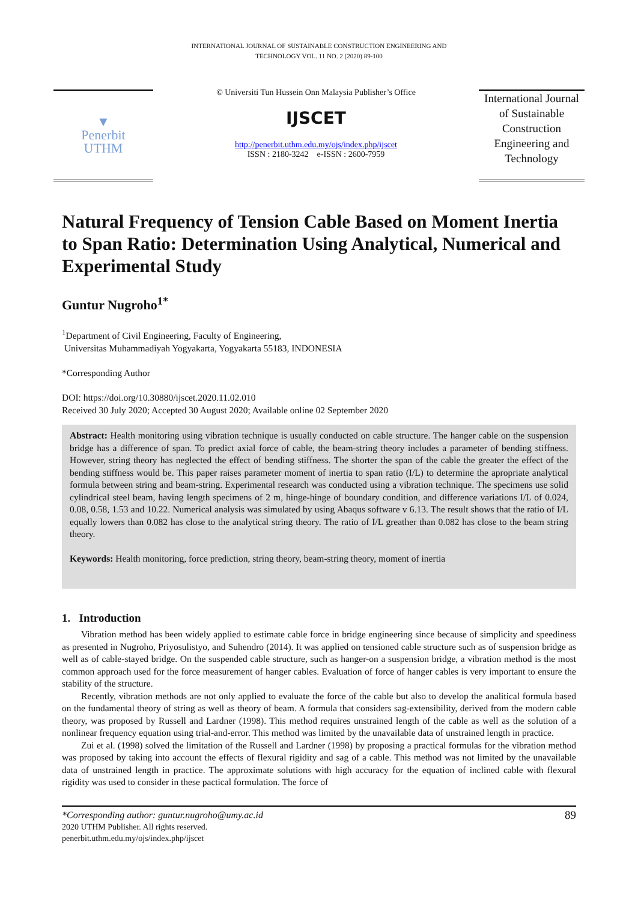INTERNATIONAL JOURNAL OF SUSTAINABLE CONSTRUCTION ENGINEERING AND
TECHNOLOGY VOL. 11 NO. 2 (2020) 89-100
▼
Penerbit
UTHM
© Universiti Tun Hussein Onn Malaysia Publisher’s Office
IJSCET
http://penerbit.uthm.edu.my/ojs/index.php/ijscet
ISSN : 2180-3242 e-ISSN : 2600-7959
International Journal of Sustainable Construction Engineering and Technology
Natural Frequency of Tension Cable Based on Moment Inertia to Span Ratio: Determination Using Analytical, Numerical and Experimental Study
Guntur Nugroho<sup>1*</sup>
<sup>1</sup> Department of Civil Engineering, Faculty of Engineering,
Universitas Muhammadiyah Yogyakarta, Yogyakarta 55183, INDONESIA
*Corresponding Author
DOI: https://doi.org/10.30880/ijscet.2020.11.02.010
Received 30 July 2020; Accepted 30 August 2020; Available online 02 September 2020
Abstract: Health monitoring using vibration technique is usually conducted on cable structure. The hanger cable on the suspension bridge has a difference of span. To predict axial force of cable, the beam-string theory includes a parameter of bending stiffness. However, string theory has neglected the effect of bending stiffness. The shorter the span of the cable the greater the effect of the bending stiffness would be. This paper raises parameter moment of inertia to span ratio (I/L) to determine the apropriate analytical formula between string and beam-string. Experimental research was conducted using a vibration technique. The specimens use solid cylindrical steel beam, having length specimens of 2 m, hinge-hinge of boundary condition, and difference variations I/L of 0.024, 0.08, 0.58, 1.53 and 10.22. Numerical analysis was simulated by using Abaqus software v 6.13. The result shows that the ratio of I/L equally lowers than 0.082 has close to the analytical string theory. The ratio of I/L greather than 0.082 has close to the beam string theory.
Keywords: Health monitoring, force prediction, string theory, beam-string theory, moment of inertia
1. Introduction
Vibration method has been widely applied to estimate cable force in bridge engineering since because of simplicity and speediness as presented in Nugroho, Priyosulistyo, and Suhendro (2014). It was applied on tensioned cable structure such as of suspension bridge as well as of cable-stayed bridge. On the suspended cable structure, such as hanger-on a suspension bridge, a vibration method is the most common approach used for the force measurement of hanger cables. Evaluation of force of hanger cables is very important to ensure the stability of the structure.
Recently, vibration methods are not only applied to evaluate the force of the cable but also to develop the analitical formula based on the fundamental theory of string as well as theory of beam. A formula that considers sag-extensibility, derived from the modern cable theory, was proposed by Russell and Lardner (1998). This method requires unstrained length of the cable as well as the solution of a nonlinear frequency equation using trial-and-error. This method was limited by the unavailable data of unstrained length in practice.
Zui et al. (1998) solved the limitation of the Russell and Lardner (1998) by proposing a practical formulas for the vibration method was proposed by taking into account the effects of flexural rigidity and sag of a cable. This method was not limited by the unavailable data of unstrained length in practice. The approximate solutions with high accuracy for the equation of inclined cable with flexural rigidity was used to consider in these pactical formulation. The force of
*Corresponding author: guntur.nugroho@umy.ac.id
2020 UTHM Publisher. All rights reserved.
penerbit.uthm.edu.my/ojs/index.php/ijscet
89